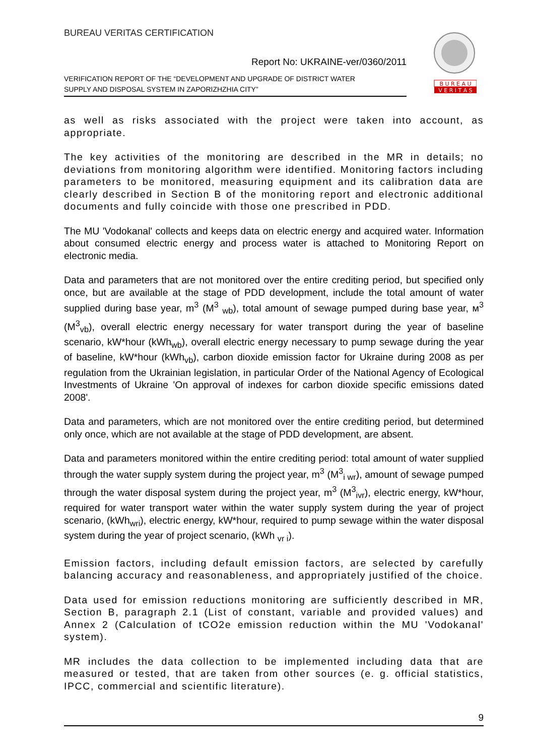BUREAU VERITAS CERTIFICATION
Report No: UKRAINE-ver/0360/2011
VERIFICATION REPORT OF THE “DEVELOPMENT AND UPGRADE OF DISTRICT WATER
SUPPLY AND DISPOSAL SYSTEM IN ZAPORIZHZHIA CITY”
B U R E A U
V E R I T A S
as well as risks associated with the project were taken into account, as appropriate.
The key activities of the monitoring are described in the MR in details; no deviations from monitoring algorithm were identified. Monitoring factors including parameters to be monitored, measuring equipment and its calibration data are clearly described in Section B of the monitoring report and electronic additional documents and fully coincide with those one prescribed in PDD.
The MU 'Vodokanal' collects and keeps data on electric energy and acquired water. Information about consumed electric energy and process water is attached to Monitoring Report on electronic media.
Data and parameters that are not monitored over the entire crediting period, but specified only once, but are available at the stage of PDD development, include the total amount of water supplied during base year, m<sup>3</sup> (M<sup>3</sup> <sub>wb</sub>), total amount of sewage pumped during base year, м<sup>3</sup> (M<sup>3</sup><sub>vb</sub>), overall electric energy necessary for water transport during the year of baseline scenario, kW*hour (kWh<sub>wb</sub>), overall electric energy necessary to pump sewage during the year of baseline, kW*hour (kWh<sub>vb</sub>), carbon dioxide emission factor for Ukraine during 2008 as per regulation from the Ukrainian legislation, in particular Order of the National Agency of Ecological Investments of Ukraine 'On approval of indexes for carbon dioxide specific emissions dated 2008'.
Data and parameters, which are not monitored over the entire crediting period, but determined only once, which are not available at the stage of PDD development, are absent.
Data and parameters monitored within the entire crediting period: total amount of water supplied through the water supply system during the project year, m<sup>3</sup> (M<sup>3</sup><sub>i wr</sub>), amount of sewage pumped through the water disposal system during the project year, m<sup>3</sup> (M<sup>3</sup><sub>ivr</sub>), electric energy, kW*hour, required for water transport water within the water supply system during the year of project scenario, (kWh<sub>wri</sub>), electric energy, kW*hour, required to pump sewage within the water disposal system during the year of project scenario, (kWh <sub>vr i</sub>).
Emission factors, including default emission factors, are selected by carefully balancing accuracy and reasonableness, and appropriately justified of the choice.
Data used for emission reductions monitoring are sufficiently described in MR, Section B, paragraph 2.1 (List of constant, variable and provided values) and Annex 2 (Calculation of tCO2e emission reduction within the MU 'Vodokanal' system).
MR includes the data collection to be implemented including data that are measured or tested, that are taken from other sources (e. g. official statistics, IPCC, commercial and scientific literature).
9